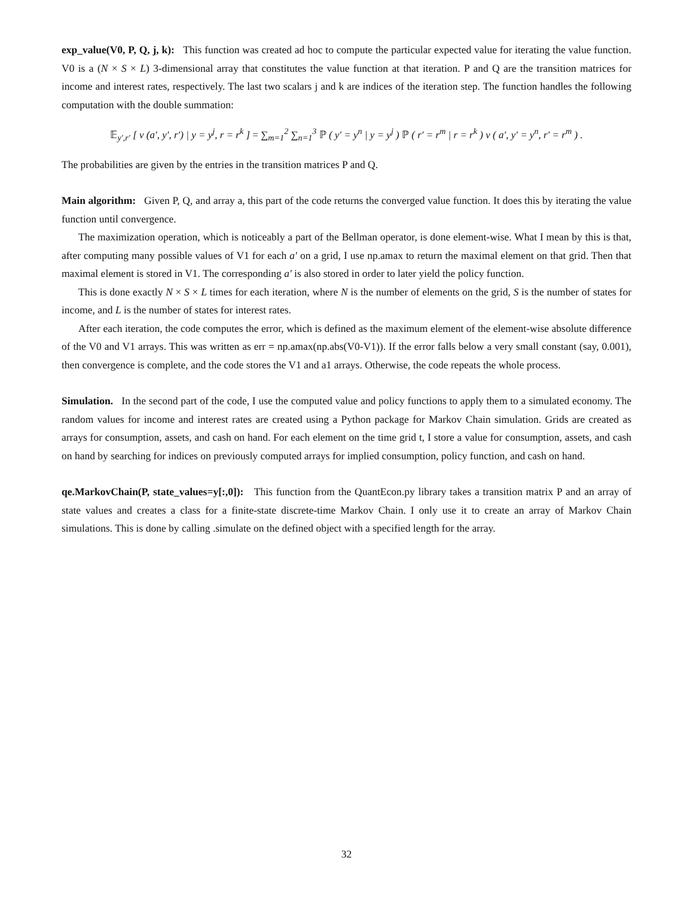exp_value(V0, P, Q, j, k): This function was created ad hoc to compute the particular expected value for iterating the value function. V0 is a (N × S × L) 3-dimensional array that constitutes the value function at that iteration. P and Q are the transition matrices for income and interest rates, respectively. The last two scalars j and k are indices of the iteration step. The function handles the following computation with the double summation:
𝔼<sub>y′,r′</sub> [ v (a′, y′, r′) | y = y<sup>j</sup>, r = r<sup>k</sup> ] = ∑<sub>m=1</sub><sup>2</sup> ∑<sub>n=1</sub><sup>3</sup> ℙ ( y′ = y<sup>n</sup> | y = y<sup>j</sup> ) ℙ ( r′ = r<sup>m</sup> | r = r<sup>k</sup> ) v ( a′, y′ = y<sup>n</sup>, r′ = r<sup>m</sup> ) .
The probabilities are given by the entries in the transition matrices P and Q.
Main algorithm: Given P, Q, and array a, this part of the code returns the converged value function. It does this by iterating the value function until convergence.
The maximization operation, which is noticeably a part of the Bellman operator, is done element-wise. What I mean by this is that, after computing many possible values of V1 for each a′ on a grid, I use np.amax to return the maximal element on that grid. Then that maximal element is stored in V1. The corresponding a′ is also stored in order to later yield the policy function.
This is done exactly N × S × L times for each iteration, where N is the number of elements on the grid, S is the number of states for income, and L is the number of states for interest rates.
After each iteration, the code computes the error, which is defined as the maximum element of the element-wise absolute difference of the V0 and V1 arrays. This was written as err = np.amax(np.abs(V0-V1)). If the error falls below a very small constant (say, 0.001), then convergence is complete, and the code stores the V1 and a1 arrays. Otherwise, the code repeats the whole process.
Simulation. In the second part of the code, I use the computed value and policy functions to apply them to a simulated economy. The random values for income and interest rates are created using a Python package for Markov Chain simulation. Grids are created as arrays for consumption, assets, and cash on hand. For each element on the time grid t, I store a value for consumption, assets, and cash on hand by searching for indices on previously computed arrays for implied consumption, policy function, and cash on hand.
qe.MarkovChain(P, state_values=y[:,0]): This function from the QuantEcon.py library takes a transition matrix P and an array of state values and creates a class for a finite-state discrete-time Markov Chain. I only use it to create an array of Markov Chain simulations. This is done by calling .simulate on the defined object with a specified length for the array.
32